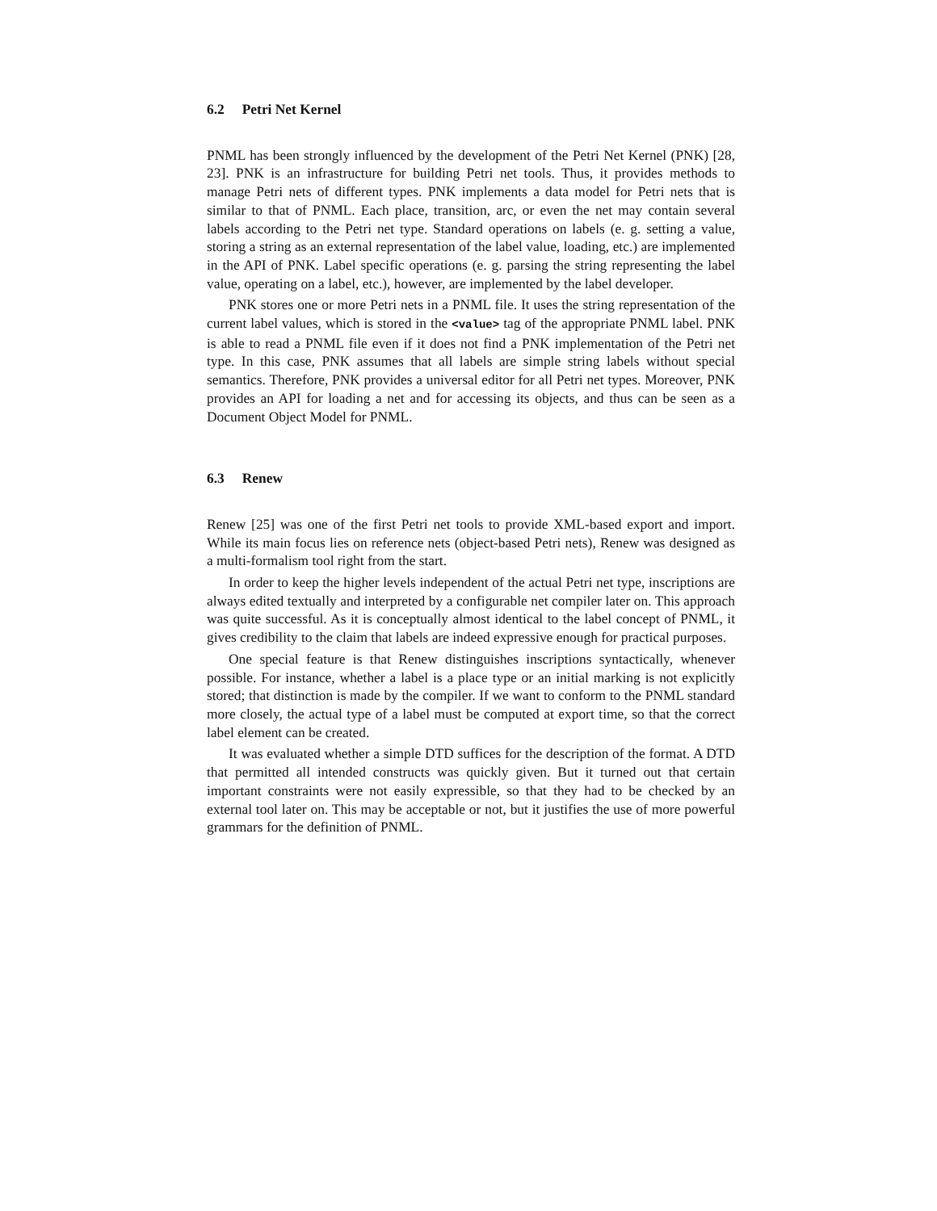6.2 Petri Net Kernel
PNML has been strongly influenced by the development of the Petri Net Kernel (PNK) [28, 23]. PNK is an infrastructure for building Petri net tools. Thus, it provides methods to manage Petri nets of different types. PNK implements a data model for Petri nets that is similar to that of PNML. Each place, transition, arc, or even the net may contain several labels according to the Petri net type. Standard operations on labels (e. g. setting a value, storing a string as an external representation of the label value, loading, etc.) are implemented in the API of PNK. Label specific operations (e. g. parsing the string representing the label value, operating on a label, etc.), however, are implemented by the label developer.
PNK stores one or more Petri nets in a PNML file. It uses the string representation of the current label values, which is stored in the <value> tag of the appropriate PNML label. PNK is able to read a PNML file even if it does not find a PNK implementation of the Petri net type. In this case, PNK assumes that all labels are simple string labels without special semantics. Therefore, PNK provides a universal editor for all Petri net types. Moreover, PNK provides an API for loading a net and for accessing its objects, and thus can be seen as a Document Object Model for PNML.
6.3 Renew
Renew [25] was one of the first Petri net tools to provide XML-based export and import. While its main focus lies on reference nets (object-based Petri nets), Renew was designed as a multi-formalism tool right from the start.
In order to keep the higher levels independent of the actual Petri net type, inscriptions are always edited textually and interpreted by a configurable net compiler later on. This approach was quite successful. As it is conceptually almost identical to the label concept of PNML, it gives credibility to the claim that labels are indeed expressive enough for practical purposes.
One special feature is that Renew distinguishes inscriptions syntactically, whenever possible. For instance, whether a label is a place type or an initial marking is not explicitly stored; that distinction is made by the compiler. If we want to conform to the PNML standard more closely, the actual type of a label must be computed at export time, so that the correct label element can be created.
It was evaluated whether a simple DTD suffices for the description of the format. A DTD that permitted all intended constructs was quickly given. But it turned out that certain important constraints were not easily expressible, so that they had to be checked by an external tool later on. This may be acceptable or not, but it justifies the use of more powerful grammars for the definition of PNML.